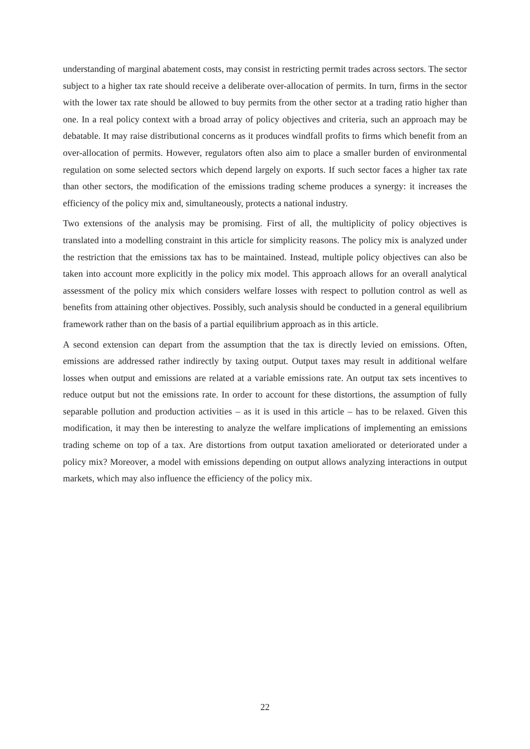understanding of marginal abatement costs, may consist in restricting permit trades across sectors. The sector subject to a higher tax rate should receive a deliberate over-allocation of permits. In turn, firms in the sector with the lower tax rate should be allowed to buy permits from the other sector at a trading ratio higher than one. In a real policy context with a broad array of policy objectives and criteria, such an approach may be debatable. It may raise distributional concerns as it produces windfall profits to firms which benefit from an over-allocation of permits. However, regulators often also aim to place a smaller burden of environmental regulation on some selected sectors which depend largely on exports. If such sector faces a higher tax rate than other sectors, the modification of the emissions trading scheme produces a synergy: it increases the efficiency of the policy mix and, simultaneously, protects a national industry.
Two extensions of the analysis may be promising. First of all, the multiplicity of policy objectives is translated into a modelling constraint in this article for simplicity reasons. The policy mix is analyzed under the restriction that the emissions tax has to be maintained. Instead, multiple policy objectives can also be taken into account more explicitly in the policy mix model. This approach allows for an overall analytical assessment of the policy mix which considers welfare losses with respect to pollution control as well as benefits from attaining other objectives. Possibly, such analysis should be conducted in a general equilibrium framework rather than on the basis of a partial equilibrium approach as in this article.
A second extension can depart from the assumption that the tax is directly levied on emissions. Often, emissions are addressed rather indirectly by taxing output. Output taxes may result in additional welfare losses when output and emissions are related at a variable emissions rate. An output tax sets incentives to reduce output but not the emissions rate. In order to account for these distortions, the assumption of fully separable pollution and production activities – as it is used in this article – has to be relaxed. Given this modification, it may then be interesting to analyze the welfare implications of implementing an emissions trading scheme on top of a tax. Are distortions from output taxation ameliorated or deteriorated under a policy mix? Moreover, a model with emissions depending on output allows analyzing interactions in output markets, which may also influence the efficiency of the policy mix.
22